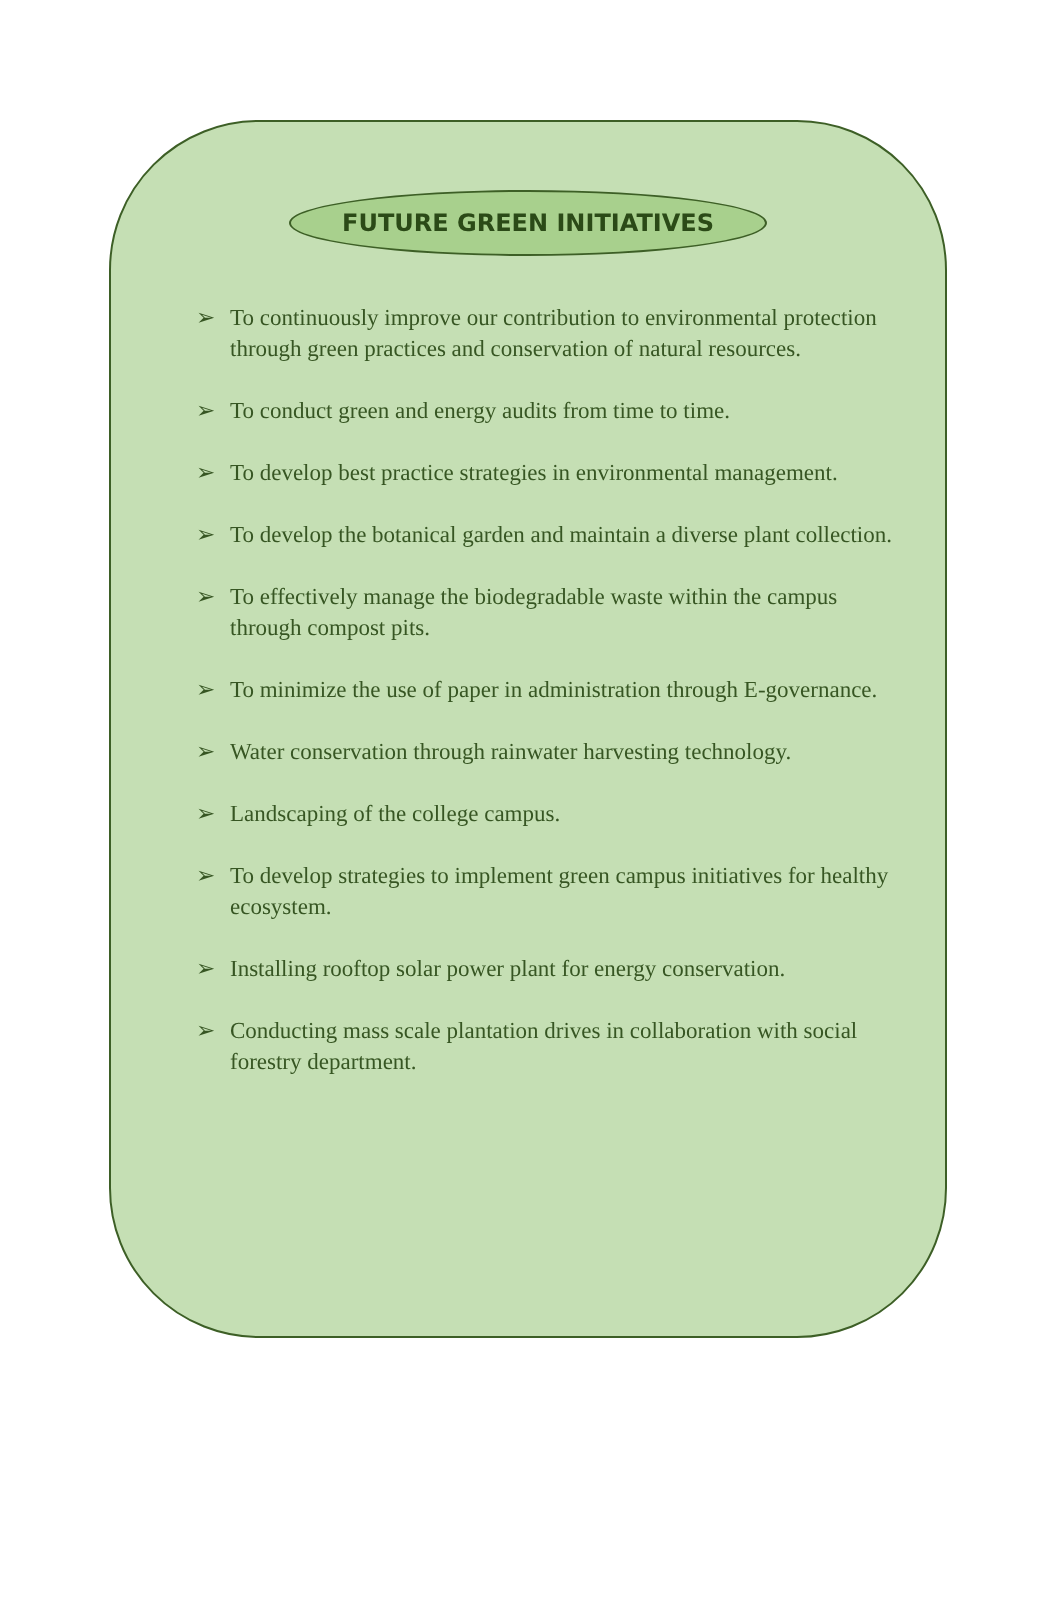FUTURE GREEN INITIATIVES
➢ To continuously improve our contribution to environmental protection through green practices and conservation of natural resources.
➢ To conduct green and energy audits from time to time.
➢ To develop best practice strategies in environmental management.
➢ To develop the botanical garden and maintain a diverse plant collection.
➢ To effectively manage the biodegradable waste within the campus through compost pits.
➢ To minimize the use of paper in administration through E-governance.
➢ Water conservation through rainwater harvesting technology.
➢ Landscaping of the college campus.
➢ To develop strategies to implement green campus initiatives for healthy ecosystem.
➢ Installing rooftop solar power plant for energy conservation.
➢ Conducting mass scale plantation drives in collaboration with social forestry department.